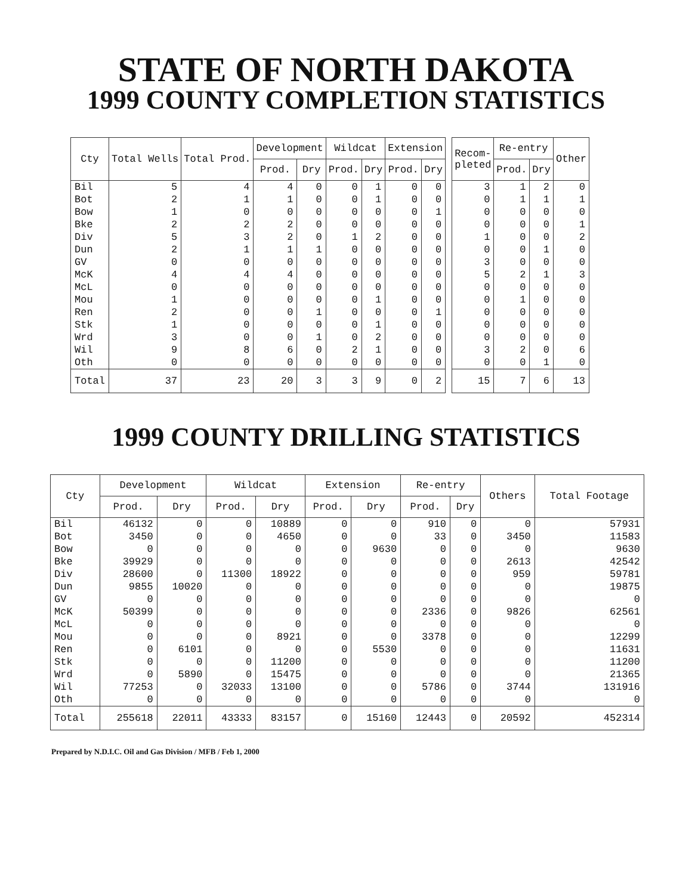STATE OF NORTH DAKOTA
1999 COUNTY COMPLETION STATISTICS
| Cty | Total Wells | Total Prod. | Development | | Wildcat | | Extension | |
| --- | --- | --- | --- | --- | --- | --- | --- | --- |
| | | | Prod. | Dry | Prod. | Dry | Prod. | Dry |
| Bil | 5 | 4 | 4 | 0 | 0 | 1 | 0 | 0 |
| Bot | 2 | 1 | 1 | 0 | 0 | 1 | 0 | 0 |
| Bow | 1 | 0 | 0 | 0 | 0 | 0 | 0 | 1 |
| Bke | 2 | 2 | 2 | 0 | 0 | 0 | 0 | 0 |
| Div | 5 | 3 | 2 | 0 | 1 | 2 | 0 | 0 |
| Dun | 2 | 1 | 1 | 1 | 0 | 0 | 0 | 0 |
| GV | 0 | 0 | 0 | 0 | 0 | 0 | 0 | 0 |
| McK | 4 | 4 | 4 | 0 | 0 | 0 | 0 | 0 |
| McL | 0 | 0 | 0 | 0 | 0 | 0 | 0 | 0 |
| Mou | 1 | 0 | 0 | 0 | 0 | 1 | 0 | 0 |
| Ren | 2 | 0 | 0 | 1 | 0 | 0 | 0 | 1 |
| Stk | 1 | 0 | 0 | 0 | 0 | 1 | 0 | 0 |
| Wrd | 3 | 0 | 0 | 1 | 0 | 2 | 0 | 0 |
| Wil | 9 | 8 | 6 | 0 | 2 | 1 | 0 | 0 |
| Oth | 0 | 0 | 0 | 0 | 0 | 0 | 0 | 0 |
| Total | 37 | 23 | 20 | 3 | 3 | 9 | 0 | 2 |
| Recom- pleted | Re-entry | | Other |
| --- | --- | --- | --- |
| | Prod. | Dry | |
| 3 | 1 | 2 | 0 |
| 0 | 1 | 1 | 1 |
| 0 | 0 | 0 | 0 |
| 0 | 0 | 0 | 1 |
| 1 | 0 | 0 | 2 |
| 0 | 0 | 1 | 0 |
| 3 | 0 | 0 | 0 |
| 5 | 2 | 1 | 3 |
| 0 | 0 | 0 | 0 |
| 0 | 1 | 0 | 0 |
| 0 | 0 | 0 | 0 |
| 0 | 0 | 0 | 0 |
| 0 | 0 | 0 | 0 |
| 3 | 2 | 0 | 6 |
| 0 | 0 | 1 | 0 |
| 15 | 7 | 6 | 13 |
1999 COUNTY DRILLING STATISTICS
| Cty | Development | | Wildcat | | Extension | | Re-entry | | Others | Total Footage |
| --- | --- | --- | --- | --- | --- | --- | --- | --- | --- | --- |
| | Prod. | Dry | Prod. | Dry | Prod. | Dry | Prod. | Dry | | |
| Bil | 46132 | 0 | 0 | 10889 | 0 | 0 | 910 | 0 | 0 | 57931 |
| Bot | 3450 | 0 | 0 | 4650 | 0 | 0 | 33 | 0 | 3450 | 11583 |
| Bow | 0 | 0 | 0 | 0 | 0 | 9630 | 0 | 0 | 0 | 9630 |
| Bke | 39929 | 0 | 0 | 0 | 0 | 0 | 0 | 0 | 2613 | 42542 |
| Div | 28600 | 0 | 11300 | 18922 | 0 | 0 | 0 | 0 | 959 | 59781 |
| Dun | 9855 | 10020 | 0 | 0 | 0 | 0 | 0 | 0 | 0 | 19875 |
| GV | 0 | 0 | 0 | 0 | 0 | 0 | 0 | 0 | 0 | 0 |
| McK | 50399 | 0 | 0 | 0 | 0 | 0 | 2336 | 0 | 9826 | 62561 |
| McL | 0 | 0 | 0 | 0 | 0 | 0 | 0 | 0 | 0 | 0 |
| Mou | 0 | 0 | 0 | 8921 | 0 | 0 | 3378 | 0 | 0 | 12299 |
| Ren | 0 | 6101 | 0 | 0 | 0 | 5530 | 0 | 0 | 0 | 11631 |
| Stk | 0 | 0 | 0 | 11200 | 0 | 0 | 0 | 0 | 0 | 11200 |
| Wrd | 0 | 5890 | 0 | 15475 | 0 | 0 | 0 | 0 | 0 | 21365 |
| Wil | 77253 | 0 | 32033 | 13100 | 0 | 0 | 5786 | 0 | 3744 | 131916 |
| Oth | 0 | 0 | 0 | 0 | 0 | 0 | 0 | 0 | 0 | 0 |
| Total | 255618 | 22011 | 43333 | 83157 | 0 | 15160 | 12443 | 0 | 20592 | 452314 |
Prepared by N.D.I.C. Oil and Gas Division / MFB / Feb 1, 2000